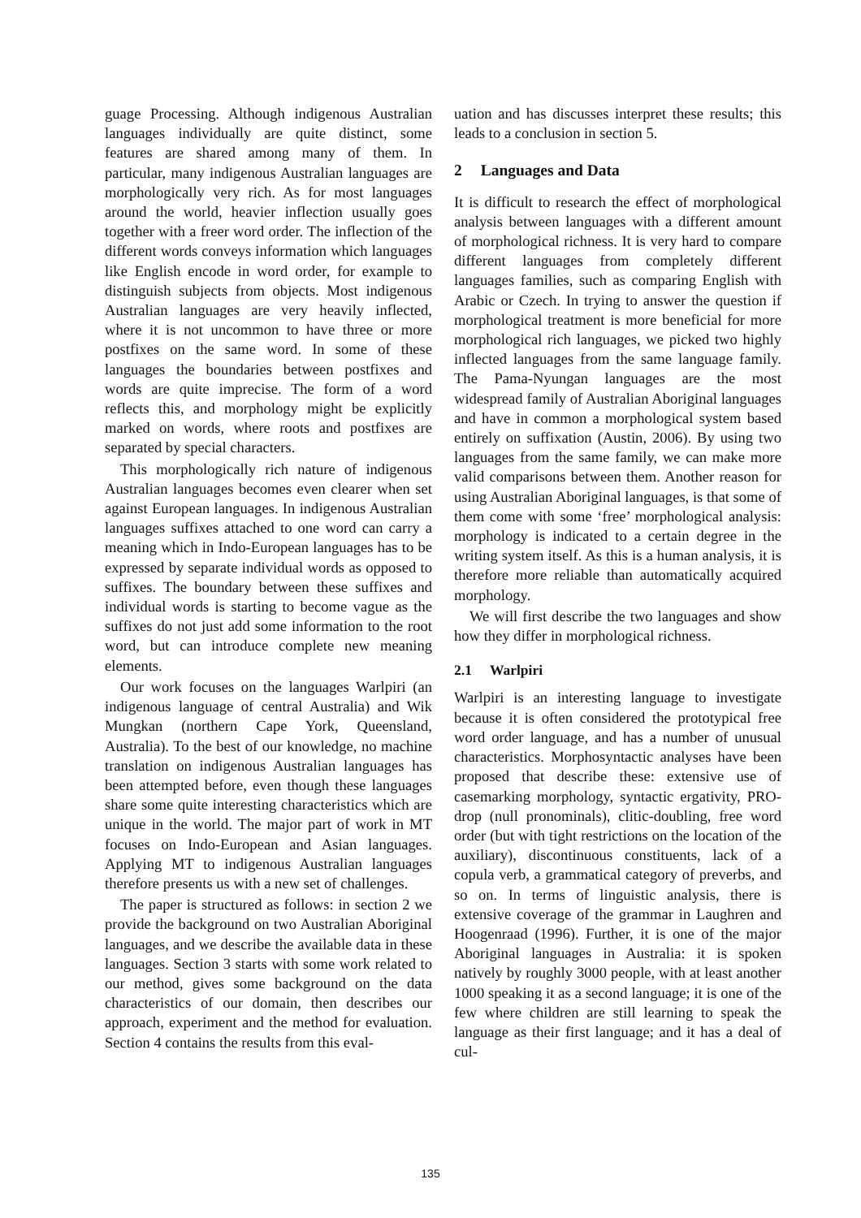guage Processing. Although indigenous Australian languages individually are quite distinct, some features are shared among many of them. In particular, many indigenous Australian languages are morphologically very rich. As for most languages around the world, heavier inflection usually goes together with a freer word order. The inflection of the different words conveys information which languages like English encode in word order, for example to distinguish subjects from objects. Most indigenous Australian languages are very heavily inflected, where it is not uncommon to have three or more postfixes on the same word. In some of these languages the boundaries between postfixes and words are quite imprecise. The form of a word reflects this, and morphology might be explicitly marked on words, where roots and postfixes are separated by special characters.
This morphologically rich nature of indigenous Australian languages becomes even clearer when set against European languages. In indigenous Australian languages suffixes attached to one word can carry a meaning which in Indo-European languages has to be expressed by separate individual words as opposed to suffixes. The boundary between these suffixes and individual words is starting to become vague as the suffixes do not just add some information to the root word, but can introduce complete new meaning elements.
Our work focuses on the languages Warlpiri (an indigenous language of central Australia) and Wik Mungkan (northern Cape York, Queensland, Australia). To the best of our knowledge, no machine translation on indigenous Australian languages has been attempted before, even though these languages share some quite interesting characteristics which are unique in the world. The major part of work in MT focuses on Indo-European and Asian languages. Applying MT to indigenous Australian languages therefore presents us with a new set of challenges.
The paper is structured as follows: in section 2 we provide the background on two Australian Aboriginal languages, and we describe the available data in these languages. Section 3 starts with some work related to our method, gives some background on the data characteristics of our domain, then describes our approach, experiment and the method for evaluation. Section 4 contains the results from this eval-
uation and has discusses interpret these results; this leads to a conclusion in section 5.
2 Languages and Data
It is difficult to research the effect of morphological analysis between languages with a different amount of morphological richness. It is very hard to compare different languages from completely different languages families, such as comparing English with Arabic or Czech. In trying to answer the question if morphological treatment is more beneficial for more morphological rich languages, we picked two highly inflected languages from the same language family. The Pama-Nyungan languages are the most widespread family of Australian Aboriginal languages and have in common a morphological system based entirely on suffixation (Austin, 2006). By using two languages from the same family, we can make more valid comparisons between them. Another reason for using Australian Aboriginal languages, is that some of them come with some ‘free’ morphological analysis: morphology is indicated to a certain degree in the writing system itself. As this is a human analysis, it is therefore more reliable than automatically acquired morphology.
We will first describe the two languages and show how they differ in morphological richness.
2.1 Warlpiri
Warlpiri is an interesting language to investigate because it is often considered the prototypical free word order language, and has a number of unusual characteristics. Morphosyntactic analyses have been proposed that describe these: extensive use of casemarking morphology, syntactic ergativity, PRO-drop (null pronominals), clitic-doubling, free word order (but with tight restrictions on the location of the auxiliary), discontinuous constituents, lack of a copula verb, a grammatical category of preverbs, and so on. In terms of linguistic analysis, there is extensive coverage of the grammar in Laughren and Hoogenraad (1996). Further, it is one of the major Aboriginal languages in Australia: it is spoken natively by roughly 3000 people, with at least another 1000 speaking it as a second language; it is one of the few where children are still learning to speak the language as their first language; and it has a deal of cul-
135